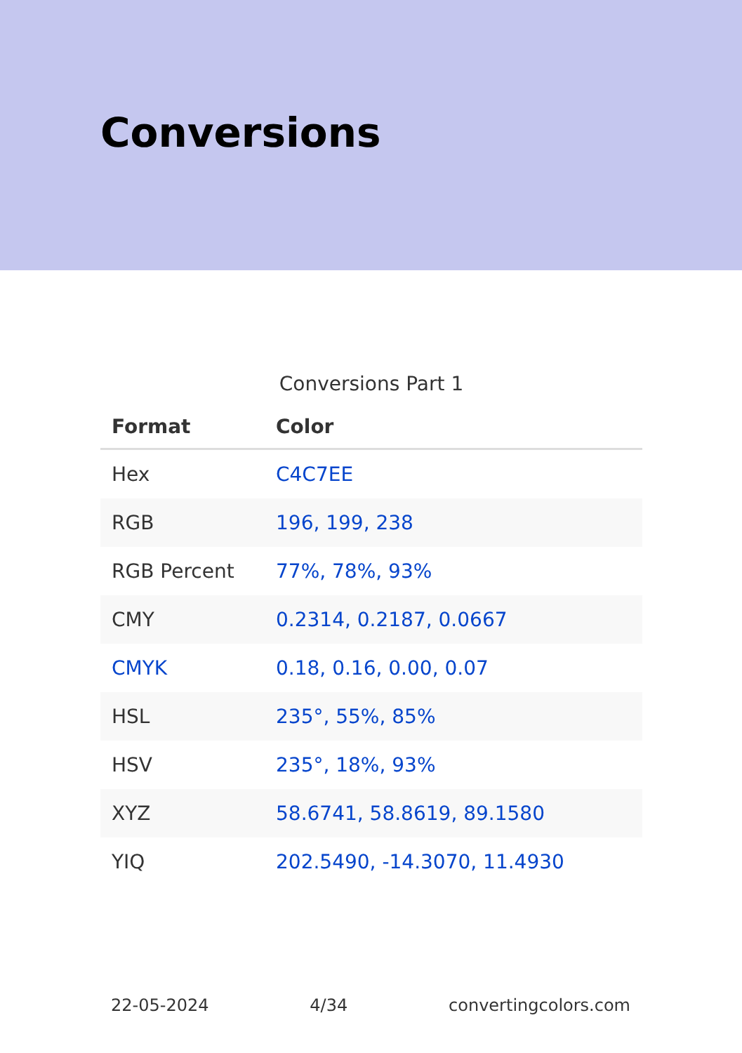Conversions
Conversions Part 1
| Format | Color |
| --- | --- |
| Hex | C4C7EE |
| RGB | 196, 199, 238 |
| RGB Percent | 77%, 78%, 93% |
| CMY | 0.2314, 0.2187, 0.0667 |
| CMYK | 0.18, 0.16, 0.00, 0.07 |
| HSL | 235°, 55%, 85% |
| HSV | 235°, 18%, 93% |
| XYZ | 58.6741, 58.8619, 89.1580 |
| YIQ | 202.5490, -14.3070, 11.4930 |
22-05-2024 4/34 convertingcolors.com